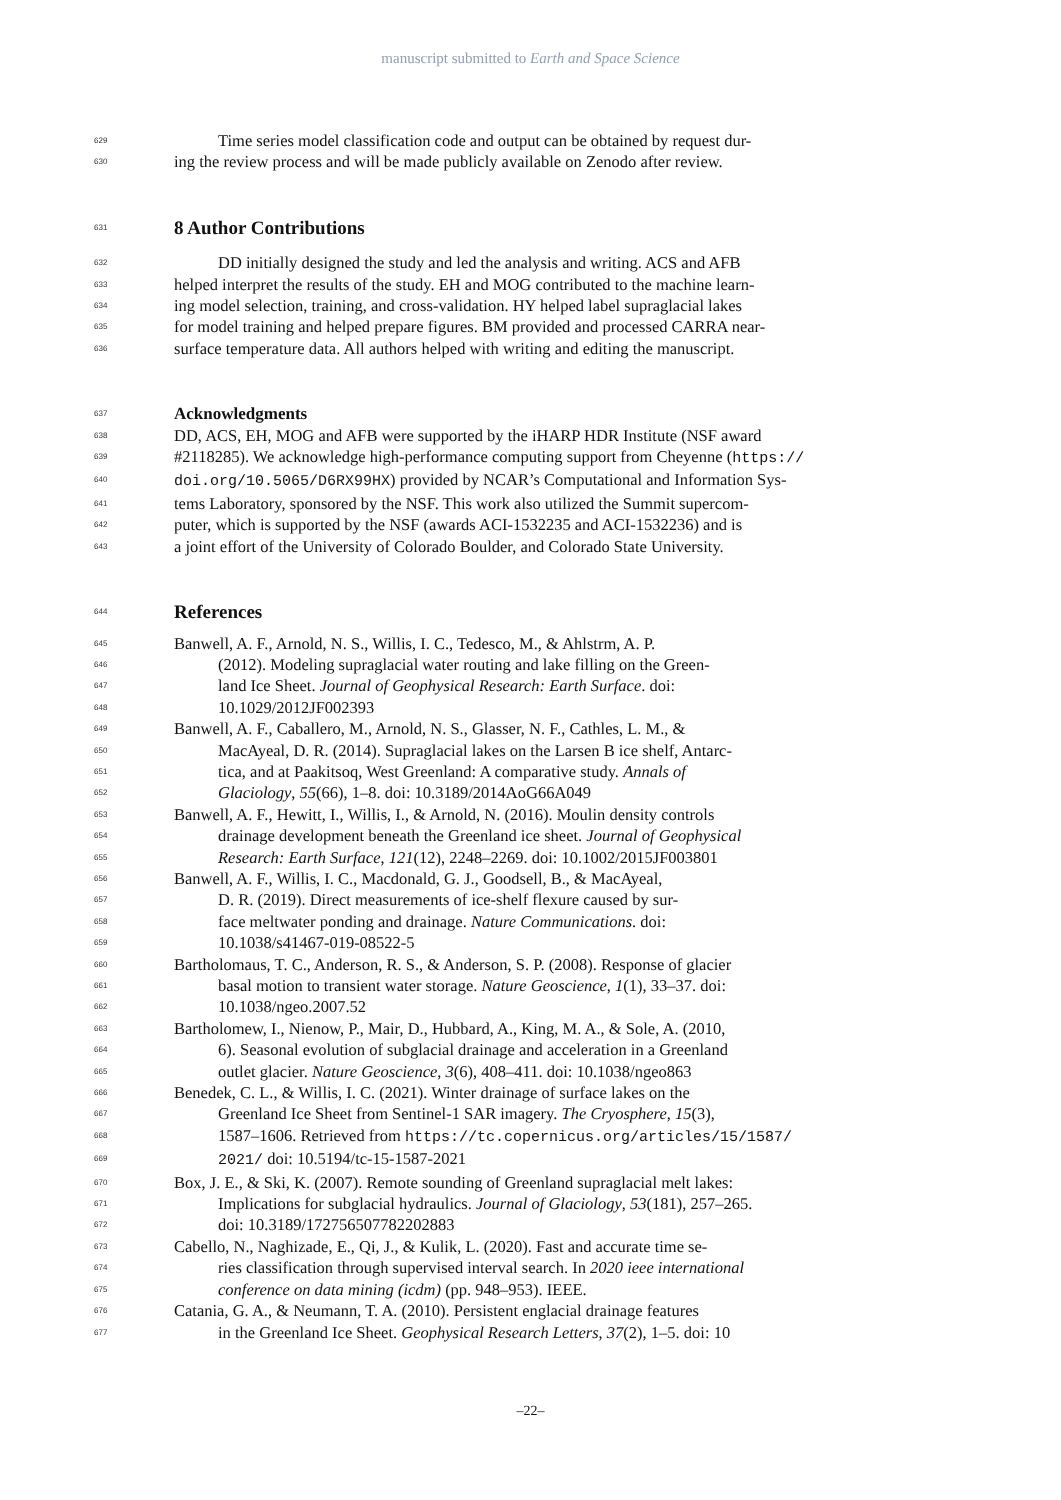manuscript submitted to Earth and Space Science
629
Time series model classification code and output can be obtained by request dur-
630
ing the review process and will be made publicly available on Zenodo after review.
631
8 Author Contributions
632
DD initially designed the study and led the analysis and writing. ACS and AFB
633
helped interpret the results of the study. EH and MOG contributed to the machine learn-
634
ing model selection, training, and cross-validation. HY helped label supraglacial lakes
635
for model training and helped prepare figures. BM provided and processed CARRA near-
636
surface temperature data. All authors helped with writing and editing the manuscript.
637
Acknowledgments
638
DD, ACS, EH, MOG and AFB were supported by the iHARP HDR Institute (NSF award
639
#2118285). We acknowledge high-performance computing support from Cheyenne (https://
640
doi.org/10.5065/D6RX99HX) provided by NCAR’s Computational and Information Sys-
641
tems Laboratory, sponsored by the NSF. This work also utilized the Summit supercom-
642
puter, which is supported by the NSF (awards ACI-1532235 and ACI-1532236) and is
643
a joint effort of the University of Colorado Boulder, and Colorado State University.
644
References
645
Banwell, A. F., Arnold, N. S., Willis, I. C., Tedesco, M., & Ahlstrm, A. P.
646
(2012). Modeling supraglacial water routing and lake filling on the Green-
647
land Ice Sheet. Journal of Geophysical Research: Earth Surface. doi:
648
10.1029/2012JF002393
649
Banwell, A. F., Caballero, M., Arnold, N. S., Glasser, N. F., Cathles, L. M., &
650
MacAyeal, D. R. (2014). Supraglacial lakes on the Larsen B ice shelf, Antarc-
651
tica, and at Paakitsoq, West Greenland: A comparative study. Annals of
652
Glaciology, 55(66), 1–8. doi: 10.3189/2014AoG66A049
653
Banwell, A. F., Hewitt, I., Willis, I., & Arnold, N. (2016). Moulin density controls
654
drainage development beneath the Greenland ice sheet. Journal of Geophysical
655
Research: Earth Surface, 121(12), 2248–2269. doi: 10.1002/2015JF003801
656
Banwell, A. F., Willis, I. C., Macdonald, G. J., Goodsell, B., & MacAyeal,
657
D. R. (2019). Direct measurements of ice-shelf flexure caused by sur-
658
face meltwater ponding and drainage. Nature Communications. doi:
659
10.1038/s41467-019-08522-5
660
Bartholomaus, T. C., Anderson, R. S., & Anderson, S. P. (2008). Response of glacier
661
basal motion to transient water storage. Nature Geoscience, 1(1), 33–37. doi:
662
10.1038/ngeo.2007.52
663
Bartholomew, I., Nienow, P., Mair, D., Hubbard, A., King, M. A., & Sole, A. (2010,
664
6). Seasonal evolution of subglacial drainage and acceleration in a Greenland
665
outlet glacier. Nature Geoscience, 3(6), 408–411. doi: 10.1038/ngeo863
666
Benedek, C. L., & Willis, I. C. (2021). Winter drainage of surface lakes on the
667
Greenland Ice Sheet from Sentinel-1 SAR imagery. The Cryosphere, 15(3),
668
1587–1606. Retrieved from https://tc.copernicus.org/articles/15/1587/
669
2021/ doi: 10.5194/tc-15-1587-2021
670
Box, J. E., & Ski, K. (2007). Remote sounding of Greenland supraglacial melt lakes:
671
Implications for subglacial hydraulics. Journal of Glaciology, 53(181), 257–265.
672
doi: 10.3189/172756507782202883
673
Cabello, N., Naghizade, E., Qi, J., & Kulik, L. (2020). Fast and accurate time se-
674
ries classification through supervised interval search. In 2020 ieee international
675
conference on data mining (icdm) (pp. 948–953). IEEE.
676
Catania, G. A., & Neumann, T. A. (2010). Persistent englacial drainage features
677
in the Greenland Ice Sheet. Geophysical Research Letters, 37(2), 1–5. doi: 10
–22–